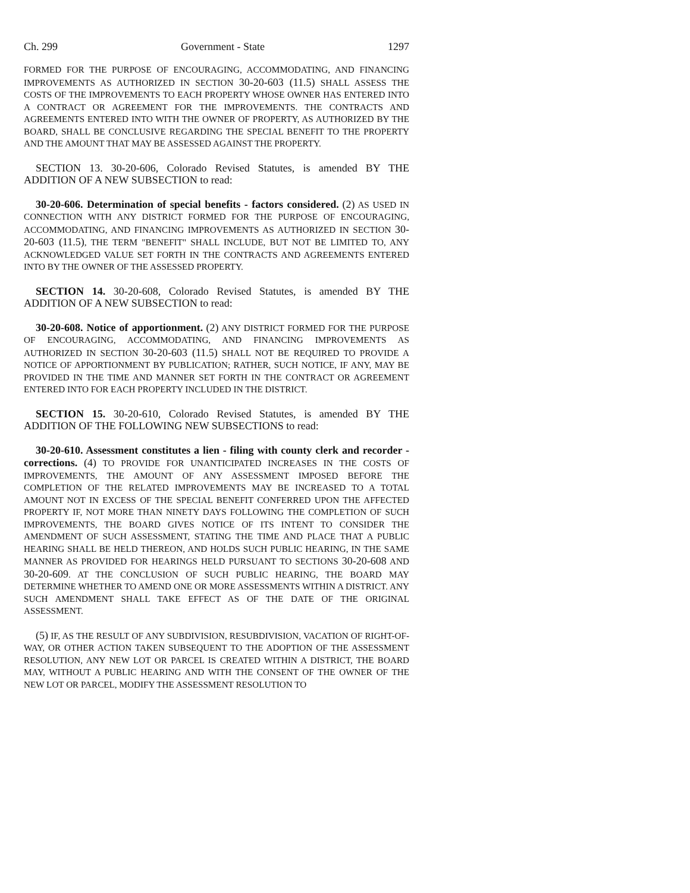Ch. 299 Government - State 1297
FORMED FOR THE PURPOSE OF ENCOURAGING, ACCOMMODATING, AND FINANCING IMPROVEMENTS AS AUTHORIZED IN SECTION 30-20-603 (11.5) SHALL ASSESS THE COSTS OF THE IMPROVEMENTS TO EACH PROPERTY WHOSE OWNER HAS ENTERED INTO A CONTRACT OR AGREEMENT FOR THE IMPROVEMENTS. THE CONTRACTS AND AGREEMENTS ENTERED INTO WITH THE OWNER OF PROPERTY, AS AUTHORIZED BY THE BOARD, SHALL BE CONCLUSIVE REGARDING THE SPECIAL BENEFIT TO THE PROPERTY AND THE AMOUNT THAT MAY BE ASSESSED AGAINST THE PROPERTY.
SECTION 13. 30-20-606, Colorado Revised Statutes, is amended BY THE ADDITION OF A NEW SUBSECTION to read:
30-20-606. Determination of special benefits - factors considered. (2) AS USED IN CONNECTION WITH ANY DISTRICT FORMED FOR THE PURPOSE OF ENCOURAGING, ACCOMMODATING, AND FINANCING IMPROVEMENTS AS AUTHORIZED IN SECTION 30-20-603 (11.5), THE TERM "BENEFIT" SHALL INCLUDE, BUT NOT BE LIMITED TO, ANY ACKNOWLEDGED VALUE SET FORTH IN THE CONTRACTS AND AGREEMENTS ENTERED INTO BY THE OWNER OF THE ASSESSED PROPERTY.
SECTION 14. 30-20-608, Colorado Revised Statutes, is amended BY THE ADDITION OF A NEW SUBSECTION to read:
30-20-608. Notice of apportionment. (2) ANY DISTRICT FORMED FOR THE PURPOSE OF ENCOURAGING, ACCOMMODATING, AND FINANCING IMPROVEMENTS AS AUTHORIZED IN SECTION 30-20-603 (11.5) SHALL NOT BE REQUIRED TO PROVIDE A NOTICE OF APPORTIONMENT BY PUBLICATION; RATHER, SUCH NOTICE, IF ANY, MAY BE PROVIDED IN THE TIME AND MANNER SET FORTH IN THE CONTRACT OR AGREEMENT ENTERED INTO FOR EACH PROPERTY INCLUDED IN THE DISTRICT.
SECTION 15. 30-20-610, Colorado Revised Statutes, is amended BY THE ADDITION OF THE FOLLOWING NEW SUBSECTIONS to read:
30-20-610. Assessment constitutes a lien - filing with county clerk and recorder - corrections. (4) TO PROVIDE FOR UNANTICIPATED INCREASES IN THE COSTS OF IMPROVEMENTS, THE AMOUNT OF ANY ASSESSMENT IMPOSED BEFORE THE COMPLETION OF THE RELATED IMPROVEMENTS MAY BE INCREASED TO A TOTAL AMOUNT NOT IN EXCESS OF THE SPECIAL BENEFIT CONFERRED UPON THE AFFECTED PROPERTY IF, NOT MORE THAN NINETY DAYS FOLLOWING THE COMPLETION OF SUCH IMPROVEMENTS, THE BOARD GIVES NOTICE OF ITS INTENT TO CONSIDER THE AMENDMENT OF SUCH ASSESSMENT, STATING THE TIME AND PLACE THAT A PUBLIC HEARING SHALL BE HELD THEREON, AND HOLDS SUCH PUBLIC HEARING, IN THE SAME MANNER AS PROVIDED FOR HEARINGS HELD PURSUANT TO SECTIONS 30-20-608 AND 30-20-609. AT THE CONCLUSION OF SUCH PUBLIC HEARING, THE BOARD MAY DETERMINE WHETHER TO AMEND ONE OR MORE ASSESSMENTS WITHIN A DISTRICT. ANY SUCH AMENDMENT SHALL TAKE EFFECT AS OF THE DATE OF THE ORIGINAL ASSESSMENT.
(5) IF, AS THE RESULT OF ANY SUBDIVISION, RESUBDIVISION, VACATION OF RIGHT-OF-WAY, OR OTHER ACTION TAKEN SUBSEQUENT TO THE ADOPTION OF THE ASSESSMENT RESOLUTION, ANY NEW LOT OR PARCEL IS CREATED WITHIN A DISTRICT, THE BOARD MAY, WITHOUT A PUBLIC HEARING AND WITH THE CONSENT OF THE OWNER OF THE NEW LOT OR PARCEL, MODIFY THE ASSESSMENT RESOLUTION TO